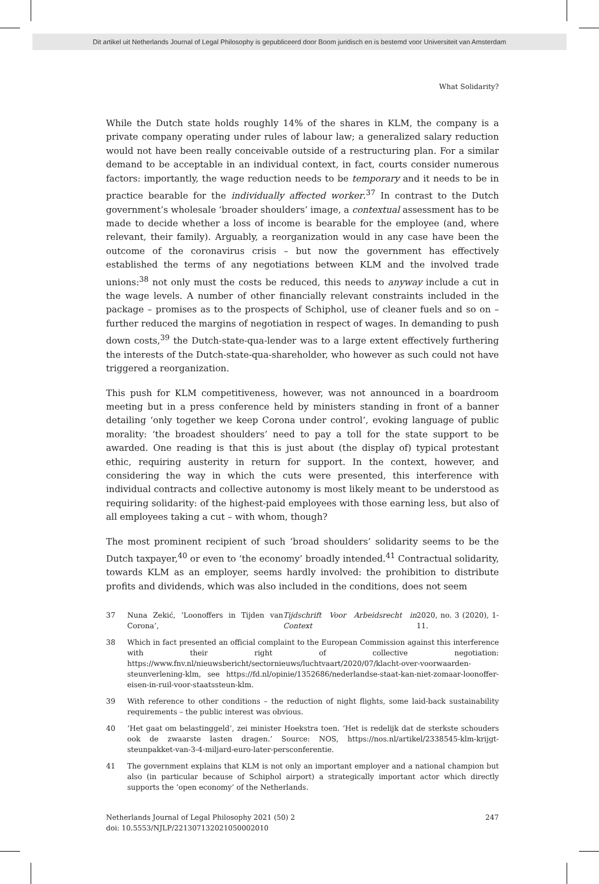Dit artikel uit Netherlands Journal of Legal Philosophy is gepubliceerd door Boom juridisch en is bestemd voor Universiteit van Amsterdam
What Solidarity?
While the Dutch state holds roughly 14% of the shares in KLM, the company is a private company operating under rules of labour law; a generalized salary reduction would not have been really conceivable outside of a restructuring plan. For a similar demand to be acceptable in an individual context, in fact, courts consider numerous factors: importantly, the wage reduction needs to be temporary and it needs to be in practice bearable for the individually affected worker.<sup>37</sup> In contrast to the Dutch government’s wholesale ‘broader shoulders’ image, a contextual assessment has to be made to decide whether a loss of income is bearable for the employee (and, where relevant, their family). Arguably, a reorganization would in any case have been the outcome of the coronavirus crisis – but now the government has effectively established the terms of any negotiations between KLM and the involved trade unions:<sup>38</sup> not only must the costs be reduced, this needs to anyway include a cut in the wage levels. A number of other financially relevant constraints included in the package – promises as to the prospects of Schiphol, use of cleaner fuels and so on – further reduced the margins of negotiation in respect of wages. In demanding to push down costs,<sup>39</sup> the Dutch-state-qua-lender was to a large extent effectively furthering the interests of the Dutch-state-qua-shareholder, who however as such could not have triggered a reorganization.
This push for KLM competitiveness, however, was not announced in a boardroom meeting but in a press conference held by ministers standing in front of a banner detailing ‘only together we keep Corona under control’, evoking language of public morality: ‘the broadest shoulders’ need to pay a toll for the state support to be awarded. One reading is that this is just about (the display of) typical protestant ethic, requiring austerity in return for support. In the context, however, and considering the way in which the cuts were presented, this interference with individual contracts and collective autonomy is most likely meant to be understood as requiring solidarity: of the highest-paid employees with those earning less, but also of all employees taking a cut – with whom, though?
The most prominent recipient of such ‘broad shoulders’ solidarity seems to be the Dutch taxpayer,<sup>40</sup> or even to ‘the economy’ broadly intended.<sup>41</sup> Contractual solidarity, towards KLM as an employer, seems hardly involved: the prohibition to distribute profits and dividends, which was also included in the conditions, does not seem
37 Nuna Zekić, ‘Loonoffers in Tijden van Corona’, Tijdschrift Voor Arbeidsrecht in Context 2020, no. 3 (2020), 1-11.
38 Which in fact presented an official complaint to the European Commission against this interference with their right of collective negotiation: https://www.fnv.nl/nieuwsbericht/sectornieuws/luchtvaart/2020/07/klacht-over-voorwaarden-steunverlening-klm, see https://fd.nl/opinie/1352686/nederlandse-staat-kan-niet-zomaar-loonoffer-eisen-in-ruil-voor-staatssteun-klm.
39 With reference to other conditions – the reduction of night flights, some laid-back sustainability requirements – the public interest was obvious.
40 ‘Het gaat om belastinggeld’, zei minister Hoekstra toen. ‘Het is redelijk dat de sterkste schouders ook de zwaarste lasten dragen.’ Source: NOS, https://nos.nl/artikel/2338545-klm-krijgt-steunpakket-van-3-4-miljard-euro-later-persconferentie.
41 The government explains that KLM is not only an important employer and a national champion but also (in particular because of Schiphol airport) a strategically important actor which directly supports the ‘open economy’ of the Netherlands.
Netherlands Journal of Legal Philosophy 2021 (50) 2
doi: 10.5553/NJLP/221307132021050002010
247